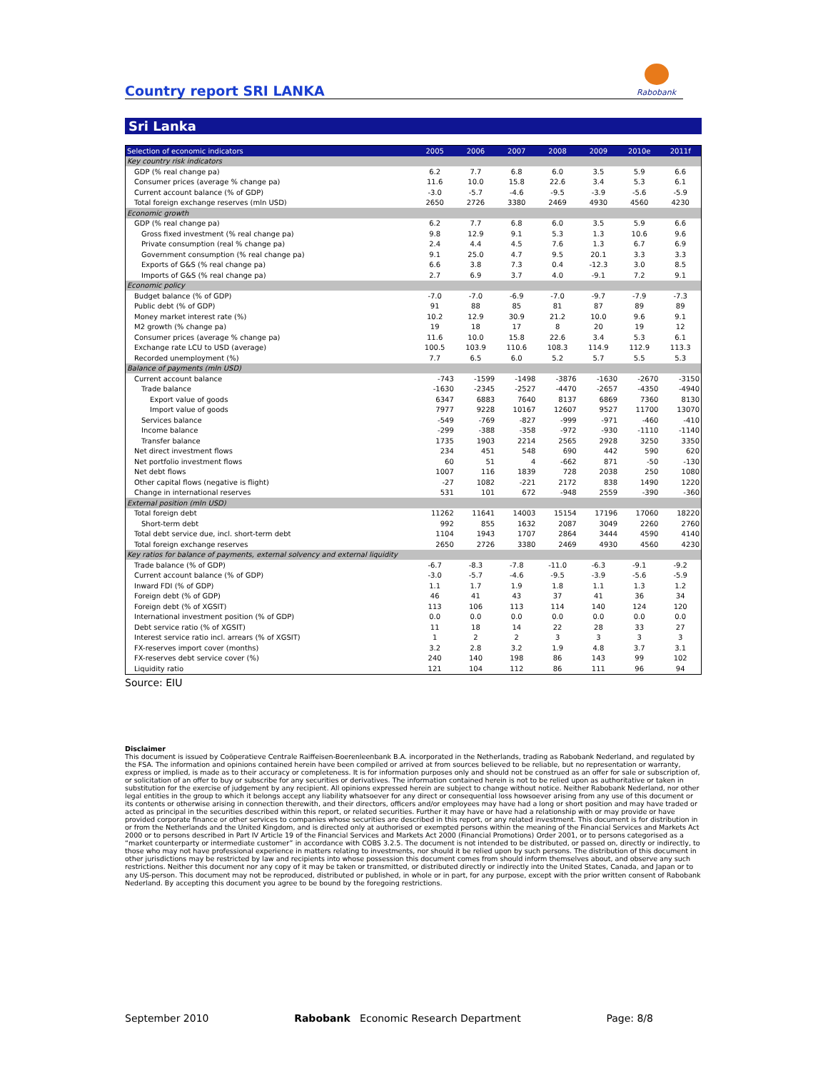Country report SRI LANKA Rabobank
Sri Lanka
| Selection of economic indicators | 2005 | 2006 | 2007 | 2008 | 2009 | 2010e | 2011f |
| --- | --- | --- | --- | --- | --- | --- | --- |
| Key country risk indicators | | | | | | | |
| GDP (% real change pa) | 6.2 | 7.7 | 6.8 | 6.0 | 3.5 | 5.9 | 6.6 |
| Consumer prices (average % change pa) | 11.6 | 10.0 | 15.8 | 22.6 | 3.4 | 5.3 | 6.1 |
| Current account balance (% of GDP) | -3.0 | -5.7 | -4.6 | -9.5 | -3.9 | -5.6 | -5.9 |
| Total foreign exchange reserves (mln USD) | 2650 | 2726 | 3380 | 2469 | 4930 | 4560 | 4230 |
| Economic growth | | | | | | | |
| GDP (% real change pa) | 6.2 | 7.7 | 6.8 | 6.0 | 3.5 | 5.9 | 6.6 |
| Gross fixed investment (% real change pa) | 9.8 | 12.9 | 9.1 | 5.3 | 1.3 | 10.6 | 9.6 |
| Private consumption (real % change pa) | 2.4 | 4.4 | 4.5 | 7.6 | 1.3 | 6.7 | 6.9 |
| Government consumption (% real change pa) | 9.1 | 25.0 | 4.7 | 9.5 | 20.1 | 3.3 | 3.3 |
| Exports of G&S (% real change pa) | 6.6 | 3.8 | 7.3 | 0.4 | -12.3 | 3.0 | 8.5 |
| Imports of G&S (% real change pa) | 2.7 | 6.9 | 3.7 | 4.0 | -9.1 | 7.2 | 9.1 |
| Economic policy | | | | | | | |
| Budget balance (% of GDP) | -7.0 | -7.0 | -6.9 | -7.0 | -9.7 | -7.9 | -7.3 |
| Public debt (% of GDP) | 91 | 88 | 85 | 81 | 87 | 89 | 89 |
| Money market interest rate (%) | 10.2 | 12.9 | 30.9 | 21.2 | 10.0 | 9.6 | 9.1 |
| M2 growth (% change pa) | 19 | 18 | 17 | 8 | 20 | 19 | 12 |
| Consumer prices (average % change pa) | 11.6 | 10.0 | 15.8 | 22.6 | 3.4 | 5.3 | 6.1 |
| Exchange rate LCU to USD (average) | 100.5 | 103.9 | 110.6 | 108.3 | 114.9 | 112.9 | 113.3 |
| Recorded unemployment (%) | 7.7 | 6.5 | 6.0 | 5.2 | 5.7 | 5.5 | 5.3 |
| Balance of payments (mln USD) | | | | | | | |
| Current account balance | -743 | -1599 | -1498 | -3876 | -1630 | -2670 | -3150 |
| Trade balance | -1630 | -2345 | -2527 | -4470 | -2657 | -4350 | -4940 |
| Export value of goods | 6347 | 6883 | 7640 | 8137 | 6869 | 7360 | 8130 |
| Import value of goods | 7977 | 9228 | 10167 | 12607 | 9527 | 11700 | 13070 |
| Services balance | -549 | -769 | -827 | -999 | -971 | -460 | -410 |
| Income balance | -299 | -388 | -358 | -972 | -930 | -1110 | -1140 |
| Transfer balance | 1735 | 1903 | 2214 | 2565 | 2928 | 3250 | 3350 |
| Net direct investment flows | 234 | 451 | 548 | 690 | 442 | 590 | 620 |
| Net portfolio investment flows | 60 | 51 | 4 | -662 | 871 | -50 | -130 |
| Net debt flows | 1007 | 116 | 1839 | 728 | 2038 | 250 | 1080 |
| Other capital flows (negative is flight) | -27 | 1082 | -221 | 2172 | 838 | 1490 | 1220 |
| Change in international reserves | 531 | 101 | 672 | -948 | 2559 | -390 | -360 |
| External position (mln USD) | | | | | | | |
| Total foreign debt | 11262 | 11641 | 14003 | 15154 | 17196 | 17060 | 18220 |
| Short-term debt | 992 | 855 | 1632 | 2087 | 3049 | 2260 | 2760 |
| Total debt service due, incl. short-term debt | 1104 | 1943 | 1707 | 2864 | 3444 | 4590 | 4140 |
| Total foreign exchange reserves | 2650 | 2726 | 3380 | 2469 | 4930 | 4560 | 4230 |
| Key ratios for balance of payments, external solvency and external liquidity | | | | | | | |
| Trade balance (% of GDP) | -6.7 | -8.3 | -7.8 | -11.0 | -6.3 | -9.1 | -9.2 |
| Current account balance (% of GDP) | -3.0 | -5.7 | -4.6 | -9.5 | -3.9 | -5.6 | -5.9 |
| Inward FDI (% of GDP) | 1.1 | 1.7 | 1.9 | 1.8 | 1.1 | 1.3 | 1.2 |
| Foreign debt (% of GDP) | 46 | 41 | 43 | 37 | 41 | 36 | 34 |
| Foreign debt (% of XGSIT) | 113 | 106 | 113 | 114 | 140 | 124 | 120 |
| International investment position (% of GDP) | 0.0 | 0.0 | 0.0 | 0.0 | 0.0 | 0.0 | 0.0 |
| Debt service ratio (% of XGSIT) | 11 | 18 | 14 | 22 | 28 | 33 | 27 |
| Interest service ratio incl. arrears (% of XGSIT) | 1 | 2 | 2 | 3 | 3 | 3 | 3 |
| FX-reserves import cover (months) | 3.2 | 2.8 | 3.2 | 1.9 | 4.8 | 3.7 | 3.1 |
| FX-reserves debt service cover (%) | 240 | 140 | 198 | 86 | 143 | 99 | 102 |
| Liquidity ratio | 121 | 104 | 112 | 86 | 111 | 96 | 94 |
Source: EIU
Disclaimer
This document is issued by Coöperatieve Centrale Raiffeisen-Boerenleenbank B.A. incorporated in the Netherlands, trading as Rabobank Nederland, and regulated by the FSA. The information and opinions contained herein have been compiled or arrived at from sources believed to be reliable, but no representation or warranty, express or implied, is made as to their accuracy or completeness. It is for information purposes only and should not be construed as an offer for sale or subscription of, or solicitation of an offer to buy or subscribe for any securities or derivatives. The information contained herein is not to be relied upon as authoritative or taken in substitution for the exercise of judgement by any recipient. All opinions expressed herein are subject to change without notice. Neither Rabobank Nederland, nor other legal entities in the group to which it belongs accept any liability whatsoever for any direct or consequential loss howsoever arising from any use of this document or its contents or otherwise arising in connection therewith, and their directors, officers and/or employees may have had a long or short position and may have traded or acted as principal in the securities described within this report, or related securities. Further it may have or have had a relationship with or may provide or have provided corporate finance or other services to companies whose securities are described in this report, or any related investment. This document is for distribution in or from the Netherlands and the United Kingdom, and is directed only at authorised or exempted persons within the meaning of the Financial Services and Markets Act 2000 or to persons described in Part IV Article 19 of the Financial Services and Markets Act 2000 (Financial Promotions) Order 2001, or to persons categorised as a “market counterparty or intermediate customer” in accordance with COBS 3.2.5. The document is not intended to be distributed, or passed on, directly or indirectly, to those who may not have professional experience in matters relating to investments, nor should it be relied upon by such persons. The distribution of this document in other jurisdictions may be restricted by law and recipients into whose possession this document comes from should inform themselves about, and observe any such restrictions. Neither this document nor any copy of it may be taken or transmitted, or distributed directly or indirectly into the United States, Canada, and Japan or to any US-person. This document may not be reproduced, distributed or published, in whole or in part, for any purpose, except with the prior written consent of Rabobank Nederland. By accepting this document you agree to be bound by the foregoing restrictions.
September 2010 Rabobank Economic Research Department Page: 8/8